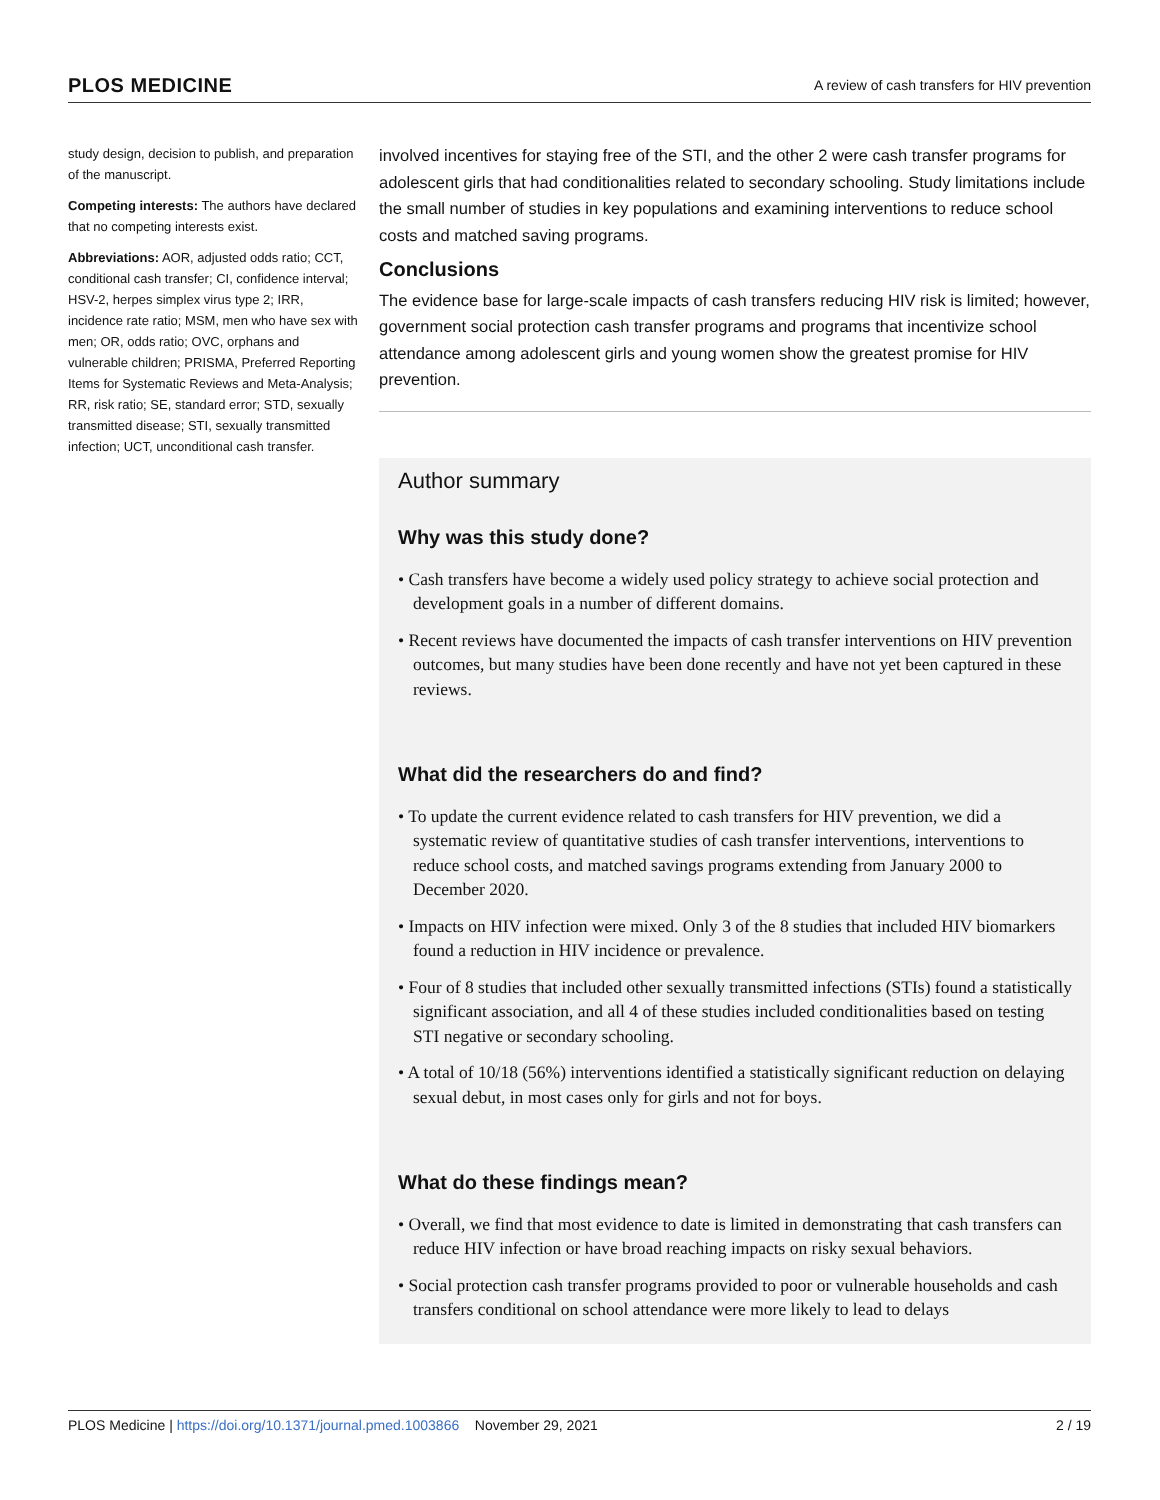PLOS MEDICINE A review of cash transfers for HIV prevention
study design, decision to publish, and preparation of the manuscript.
Competing interests: The authors have declared that no competing interests exist.
Abbreviations: AOR, adjusted odds ratio; CCT, conditional cash transfer; CI, confidence interval; HSV-2, herpes simplex virus type 2; IRR, incidence rate ratio; MSM, men who have sex with men; OR, odds ratio; OVC, orphans and vulnerable children; PRISMA, Preferred Reporting Items for Systematic Reviews and Meta-Analysis; RR, risk ratio; SE, standard error; STD, sexually transmitted disease; STI, sexually transmitted infection; UCT, unconditional cash transfer.
involved incentives for staying free of the STI, and the other 2 were cash transfer programs for adolescent girls that had conditionalities related to secondary schooling. Study limitations include the small number of studies in key populations and examining interventions to reduce school costs and matched saving programs.
Conclusions
The evidence base for large-scale impacts of cash transfers reducing HIV risk is limited; however, government social protection cash transfer programs and programs that incentivize school attendance among adolescent girls and young women show the greatest promise for HIV prevention.
Author summary
Why was this study done?
• Cash transfers have become a widely used policy strategy to achieve social protection and development goals in a number of different domains.
• Recent reviews have documented the impacts of cash transfer interventions on HIV prevention outcomes, but many studies have been done recently and have not yet been captured in these reviews.
What did the researchers do and find?
• To update the current evidence related to cash transfers for HIV prevention, we did a systematic review of quantitative studies of cash transfer interventions, interventions to reduce school costs, and matched savings programs extending from January 2000 to December 2020.
• Impacts on HIV infection were mixed. Only 3 of the 8 studies that included HIV biomarkers found a reduction in HIV incidence or prevalence.
• Four of 8 studies that included other sexually transmitted infections (STIs) found a statistically significant association, and all 4 of these studies included conditionalities based on testing STI negative or secondary schooling.
• A total of 10/18 (56%) interventions identified a statistically significant reduction on delaying sexual debut, in most cases only for girls and not for boys.
What do these findings mean?
• Overall, we find that most evidence to date is limited in demonstrating that cash transfers can reduce HIV infection or have broad reaching impacts on risky sexual behaviors.
• Social protection cash transfer programs provided to poor or vulnerable households and cash transfers conditional on school attendance were more likely to lead to delays
PLOS Medicine | https://doi.org/10.1371/journal.pmed.1003866 November 29, 2021 2 / 19